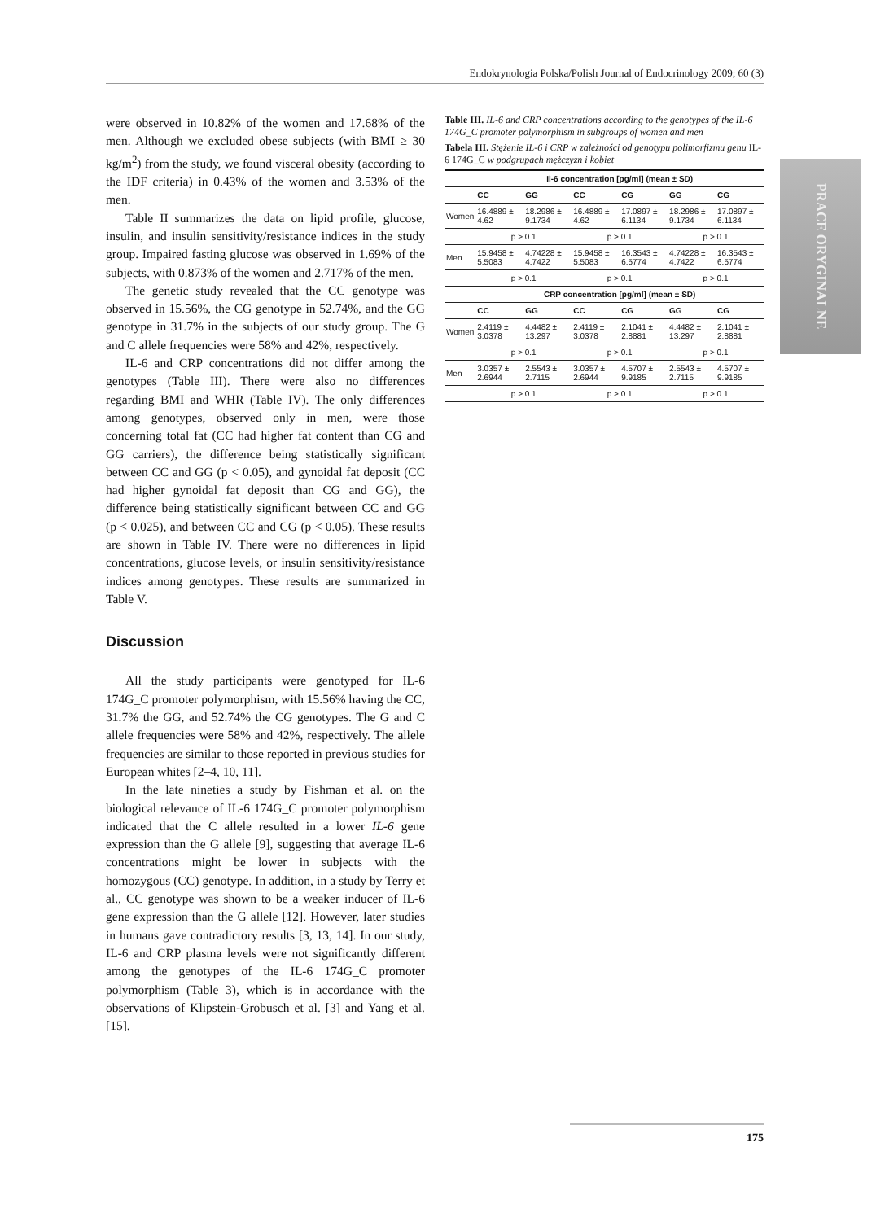Endokrynologia Polska/Polish Journal of Endocrinology 2009; 60 (3)
PRACE ORYGINALNE
were observed in 10.82% of the women and 17.68% of the men. Although we excluded obese subjects (with BMI ≥ 30 kg/m<sup>2</sup>) from the study, we found visceral obesity (according to the IDF criteria) in 0.43% of the women and 3.53% of the men.
Table II summarizes the data on lipid profile, glucose, insulin, and insulin sensitivity/resistance indices in the study group. Impaired fasting glucose was observed in 1.69% of the subjects, with 0.873% of the women and 2.717% of the men.
The genetic study revealed that the CC genotype was observed in 15.56%, the CG genotype in 52.74%, and the GG genotype in 31.7% in the subjects of our study group. The G and C allele frequencies were 58% and 42%, respectively.
IL-6 and CRP concentrations did not differ among the genotypes (Table III). There were also no differences regarding BMI and WHR (Table IV). The only differences among genotypes, observed only in men, were those concerning total fat (CC had higher fat content than CG and GG carriers), the difference being statistically significant between CC and GG (p < 0.05), and gynoidal fat deposit (CC had higher gynoidal fat deposit than CG and GG), the difference being statistically significant between CC and GG (p < 0.025), and between CC and CG (p < 0.05). These results are shown in Table IV. There were no differences in lipid concentrations, glucose levels, or insulin sensitivity/resistance indices among genotypes. These results are summarized in Table V.
Discussion
All the study participants were genotyped for IL-6 174G_C promoter polymorphism, with 15.56% having the CC, 31.7% the GG, and 52.74% the CG genotypes. The G and C allele frequencies were 58% and 42%, respectively. The allele frequencies are similar to those reported in previous studies for European whites [2–4, 10, 11].
In the late nineties a study by Fishman et al. on the biological relevance of IL-6 174G_C promoter polymorphism indicated that the C allele resulted in a lower IL-6 gene expression than the G allele [9], suggesting that average IL-6 concentrations might be lower in subjects with the homozygous (CC) genotype. In addition, in a study by Terry et al., CC genotype was shown to be a weaker inducer of IL-6 gene expression than the G allele [12]. However, later studies in humans gave contradictory results [3, 13, 14]. In our study, IL-6 and CRP plasma levels were not significantly different among the genotypes of the IL-6 174G_C promoter polymorphism (Table 3), which is in accordance with the observations of Klipstein-Grobusch et al. [3] and Yang et al. [15].
Table III. IL-6 and CRP concentrations according to the genotypes of the IL-6 174G_C promoter polymorphism in subgroups of women and men
Tabela III. Stężenie IL-6 i CRP w zależności od genotypu polimorfizmu genu IL-6 174G_C w podgrupach mężczyzn i kobiet
| | Il-6 concentration [pg/ml] (mean ± SD) | | | | | |
| --- | --- | --- | --- | --- | --- | --- |
| | CC | GG | CC | CG | GG | CG |
| Women | 16.4889 ± 4.62 | 18.2986 ± 9.1734 | 16.4889 ± 4.62 | 17.0897 ± 6.1134 | 18.2986 ± 9.1734 | 17.0897 ± 6.1134 |
| | p > 0.1 | | p > 0.1 | | p > 0.1 | |
| Men | 15.9458 ± 5.5083 | 4.74228 ± 4.7422 | 15.9458 ± 5.5083 | 16.3543 ± 6.5774 | 4.74228 ± 4.7422 | 16.3543 ± 6.5774 |
| | p > 0.1 | | p > 0.1 | | p > 0.1 | |
| | CRP concentration [pg/ml] (mean ± SD) | | | | | |
| | CC | GG | CC | CG | GG | CG |
| Women | 2.4119 ± 3.0378 | 4.4482 ± 13.297 | 2.4119 ± 3.0378 | 2.1041 ± 2.8881 | 4.4482 ± 13.297 | 2.1041 ± 2.8881 |
| | p > 0.1 | | p > 0.1 | | p > 0.1 | |
| Men | 3.0357 ± 2.6944 | 2.5543 ± 2.7115 | 3.0357 ± 2.6944 | 4.5707 ± 9.9185 | 2.5543 ± 2.7115 | 4.5707 ± 9.9185 |
| | p > 0.1 | | p > 0.1 | | p > 0.1 | |
175